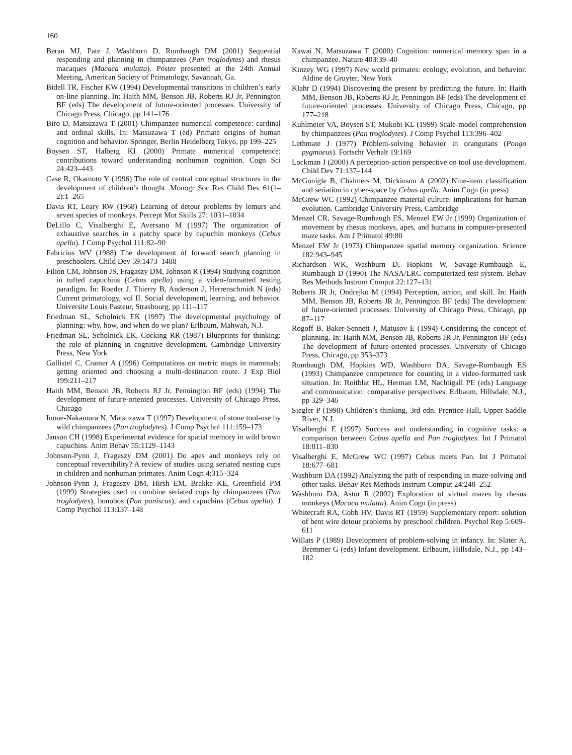160
Beran MJ, Pate J, Washburn D, Rumbaugh DM (2001) Sequential responding and planning in chimpanzees (Pan troglodytes) and rhesus macaques (Macaca mulatta). Poster presented at the 24th Annual Meeting, American Society of Primatology, Savannah, Ga.
Bidell TR, Fischer KW (1994) Developmental transitions in children’s early on-line planning. In: Haith MM, Benson JB, Roberts RJ Jr, Pennington BF (eds) The development of future-oriented processes. University of Chicago Press, Chicago, pp 141–176
Biro D, Matsuzawa T (2001) Chimpanzee numerical competence: cardinal and ordinal skills. In: Matsuzawa T (ed) Primate origins of human cognition and behavior. Springer, Berlin Heidelberg Tokyo, pp 199–225
Boysen ST, Halberg KI (2000) Primate numerical competence: contributions toward understanding nonhuman cognition. Cogn Sci 24:423–443
Case R, Okamoto Y (1996) The role of central conceptual structures in the development of children’s thought. Monogr Soc Res Child Dev 61(1–2):1–265
Davis RT, Leary RW (1968) Learning of detour problems by lemurs and seven species of monkeys. Percept Mot Skills 27: 1031–1034
DeLillo C, Visalberghi E, Aversano M (1997) The organization of exhaustive searches in a patchy space by capuchin monkeys (Cebus apella). J Comp Psychol 111:82–90
Fabricius WV (1988) The development of forward search planning in preschoolers. Child Dev 59:1473–1488
Filion CM, Johnson JS, Fragaszy DM, Johnson R (1994) Studying cognition in tufted capuchins (Cebus apella) using a video-formatted testing paradigm. In: Roeder J, Thierry B, Anderson J, Herrenschmidt N (eds) Current primatology, vol II. Social development, learning, and behavior. Universite Louis Pasteur, Strasbourg, pp 111–117
Friedman SL, Scholnick EK (1997) The developmental psychology of planning: why, how, and when do we plan? Erlbaum, Mahwah, N.J.
Friedman SL, Scholnick EK, Cocking RR (1987) Blueprints for thinking: the role of planning in cognitive development. Cambridge University Press, New York
Gallistel C, Cramer A (1996) Computations on metric maps in mammals: getting oriented and choosing a multi-destination route. J Exp Biol 199:211–217
Haith MM, Benson JB, Roberts RJ Jr, Pennington BF (eds) (1994) The development of future-oriented processes. University of Chicago Press, Chicago
Inoue-Nakamura N, Matsuzawa T (1997) Development of stone tool-use by wild chimpanzees (Pan troglodytes). J Comp Psychol 111:159–173
Janson CH (1998) Experimental evidence for spatial memory in wild brown capuchins. Anim Behav 55:1129–1143
Johnson-Pynn J, Fragaszy DM (2001) Do apes and monkeys rely on conceptual reversibility? A review of studies using seriated nesting cups in children and nonhuman primates. Anim Cogn 4:315–324
Johnson-Pynn J, Fragaszy DM, Hirsh EM, Brakke KE, Greenfield PM (1999) Strategies used to combine seriated cups by chimpanzees (Pan troglodytes), bonobos (Pan paniscus), and capuchins (Cebus apella). J Comp Psychol 113:137–148
Kawai N, Matsuzawa T (2000) Cognition: numerical memory span in a chimpanzee. Nature 403:39–40
Kinzey WG (1997) New world primates: ecology, evolution, and behavior. Aldine de Gruyter, New York
Klahr D (1994) Discovering the present by predicting the future. In: Haith MM, Benson JB, Roberts RJ Jr, Penningon BF (eds) The development of future-oriented processes. University of Chicago Press, Chicago, pp 177–218
Kuhlmeier VA, Boysen ST, Mukobi KL (1999) Scale-model comprehension by chimpanzees (Pan troglodytes). J Comp Psychol 113:396–402
Lethmate J (1977) Problem-solving behavior in orangutans (Pongo pygmaeus). Fortschr Verhalt 19:169
Lockman J (2000) A perception-action perspective on tool use development. Child Dev 71:137–144
McGonigle B, Chalmers M, Dickinson A (2002) Nine-item classification and seriation in cyber-space by Cebus apella. Anim Cogn (in press)
McGrew WC (1992) Chimpanzee material culture: implications for human evolution. Cambridge University Press, Cambridge
Menzel CR, Savage-Rumbaugh ES, Menzel EW Jr (1999) Organization of movement by rhesus monkeys, apes, and humans in computer-presented maze tasks. Am J Primatol 49:80
Menzel EW Jr (1973) Chimpanzee spatial memory organization. Science 182:943–945
Richardson WK, Washburn D, Hopkins W, Savage-Rumbaugh E, Rumbaugh D (1990) The NASA/LRC computerized test system. Behav Res Methods Instrum Comput 22:127–131
Roberts JR Jr, Ondrejko M (1994) Perception, action, and skill. In: Haith MM, Benson JB, Roberts JR Jr, Pennington BF (eds) The development of future-oriented processes. University of Chicago Press, Chicago, pp 87–117
Rogoff B, Baker-Sennett J, Matusov E (1994) Considering the concept of planning. In: Haith MM, Benson JB, Roberts JR Jr, Pennington BF (eds) The development of future-oriented processes. University of Chicago Press, Chicago, pp 353–373
Rumbaugh DM, Hopkins WD, Washburn DA, Savage-Rumbaugh ES (1993) Chimpanzee competence for counting in a video-formatted task situation. In: Roitblat HL, Herman LM, Nachtigall PE (eds) Language and communication: comparative perspectives. Erlbaum, Hillsdale, N.J., pp 329–346
Siegler P (1998) Children’s thinking, 3rd edn. Prentice-Hall, Upper Saddle River, N.J.
Visalberghi E (1997) Success and understanding in cognitive tasks: a comparison between Cebus apella and Pan troglodytes. Int J Primatol 18:811–830
Visalberghi E, McGrew WC (1997) Cebus meets Pan. Int J Primatol 18:677–681
Washburn DA (1992) Analyzing the path of responding in maze-solving and other tasks. Behav Res Methods Instrum Comput 24:248–252
Washburn DA, Astur R (2002) Exploration of virtual mazes by rhesus monkeys (Macaca mulatta). Anim Cogn (in press)
Whitecraft RA, Cobb HV, Davis RT (1959) Supplementary report: solution of bent wire detour problems by preschool children. Psychol Rep 5:609–611
Willats P (1989) Development of problem-solving in infancy. In: Slater A, Bremmer G (eds) Infant development. Erlbaum, Hillsdale, N.J., pp 143–182